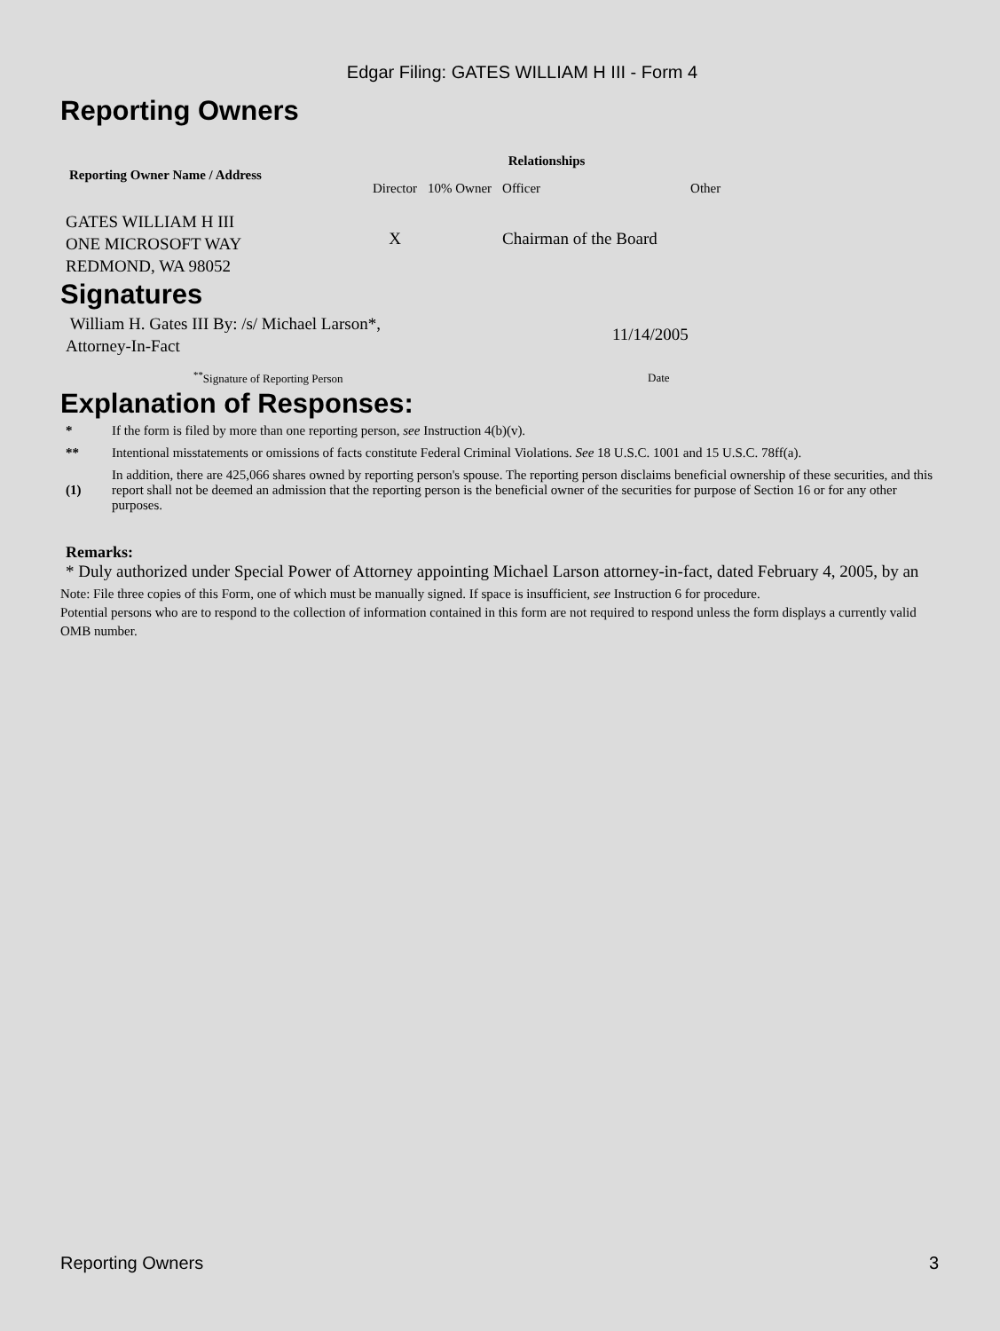Edgar Filing: GATES WILLIAM H III - Form 4
Reporting Owners
| Reporting Owner Name / Address | Relationships | | | |
| --- | --- | --- | --- | --- |
| | Director | 10% Owner | Officer | Other |
| GATES WILLIAM H III ONE MICROSOFT WAY REDMOND, WA 98052 | X | | Chairman of the Board | |
Signatures
| William H. Gates III By: /s/ Michael Larson*, Attorney-In-Fact | 11/14/2005 |
| <sup>**</sup> Signature of Reporting Person | Date |
Explanation of Responses:
| * | If the form is filed by more than one reporting person, see Instruction 4(b)(v). |
| ** | Intentional misstatements or omissions of facts constitute Federal Criminal Violations. See 18 U.S.C. 1001 and 15 U.S.C. 78ff(a). |
| (1) | In addition, there are 425,066 shares owned by reporting person's spouse. The reporting person disclaims beneficial ownership of these securities, and this report shall not be deemed an admission that the reporting person is the beneficial owner of the securities for purpose of Section 16 or for any other purposes. |
Remarks:
* Duly authorized under Special Power of Attorney appointing Michael Larson attorney-in-fact, dated February 4, 2005, by an
Note: File three copies of this Form, one of which must be manually signed. If space is insufficient, see Instruction 6 for procedure.
Potential persons who are to respond to the collection of information contained in this form are not required to respond unless the form displays a currently valid OMB number.
Reporting Owners 3